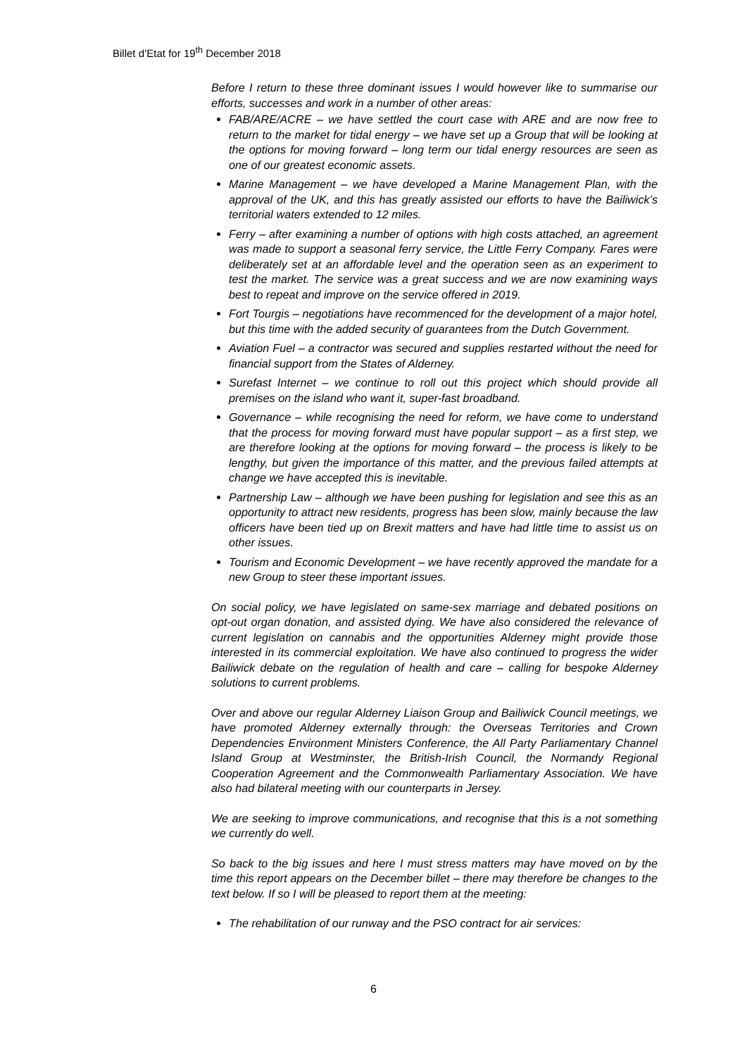Billet d’Etat for 19<sup>th</sup> December 2018
Before I return to these three dominant issues I would however like to summarise our efforts, successes and work in a number of other areas:
FAB/ARE/ACRE – we have settled the court case with ARE and are now free to return to the market for tidal energy – we have set up a Group that will be looking at the options for moving forward – long term our tidal energy resources are seen as one of our greatest economic assets.
Marine Management – we have developed a Marine Management Plan, with the approval of the UK, and this has greatly assisted our efforts to have the Bailiwick’s territorial waters extended to 12 miles.
Ferry – after examining a number of options with high costs attached, an agreement was made to support a seasonal ferry service, the Little Ferry Company. Fares were deliberately set at an affordable level and the operation seen as an experiment to test the market. The service was a great success and we are now examining ways best to repeat and improve on the service offered in 2019.
Fort Tourgis – negotiations have recommenced for the development of a major hotel, but this time with the added security of guarantees from the Dutch Government.
Aviation Fuel – a contractor was secured and supplies restarted without the need for financial support from the States of Alderney.
Surefast Internet – we continue to roll out this project which should provide all premises on the island who want it, super-fast broadband.
Governance – while recognising the need for reform, we have come to understand that the process for moving forward must have popular support – as a first step, we are therefore looking at the options for moving forward – the process is likely to be lengthy, but given the importance of this matter, and the previous failed attempts at change we have accepted this is inevitable.
Partnership Law – although we have been pushing for legislation and see this as an opportunity to attract new residents, progress has been slow, mainly because the law officers have been tied up on Brexit matters and have had little time to assist us on other issues.
Tourism and Economic Development – we have recently approved the mandate for a new Group to steer these important issues.
On social policy, we have legislated on same-sex marriage and debated positions on opt-out organ donation, and assisted dying. We have also considered the relevance of current legislation on cannabis and the opportunities Alderney might provide those interested in its commercial exploitation. We have also continued to progress the wider Bailiwick debate on the regulation of health and care – calling for bespoke Alderney solutions to current problems.
Over and above our regular Alderney Liaison Group and Bailiwick Council meetings, we have promoted Alderney externally through: the Overseas Territories and Crown Dependencies Environment Ministers Conference, the All Party Parliamentary Channel Island Group at Westminster, the British-Irish Council, the Normandy Regional Cooperation Agreement and the Commonwealth Parliamentary Association. We have also had bilateral meeting with our counterparts in Jersey.
We are seeking to improve communications, and recognise that this is a not something we currently do well.
So back to the big issues and here I must stress matters may have moved on by the time this report appears on the December billet – there may therefore be changes to the text below. If so I will be pleased to report them at the meeting:
The rehabilitation of our runway and the PSO contract for air services:
6